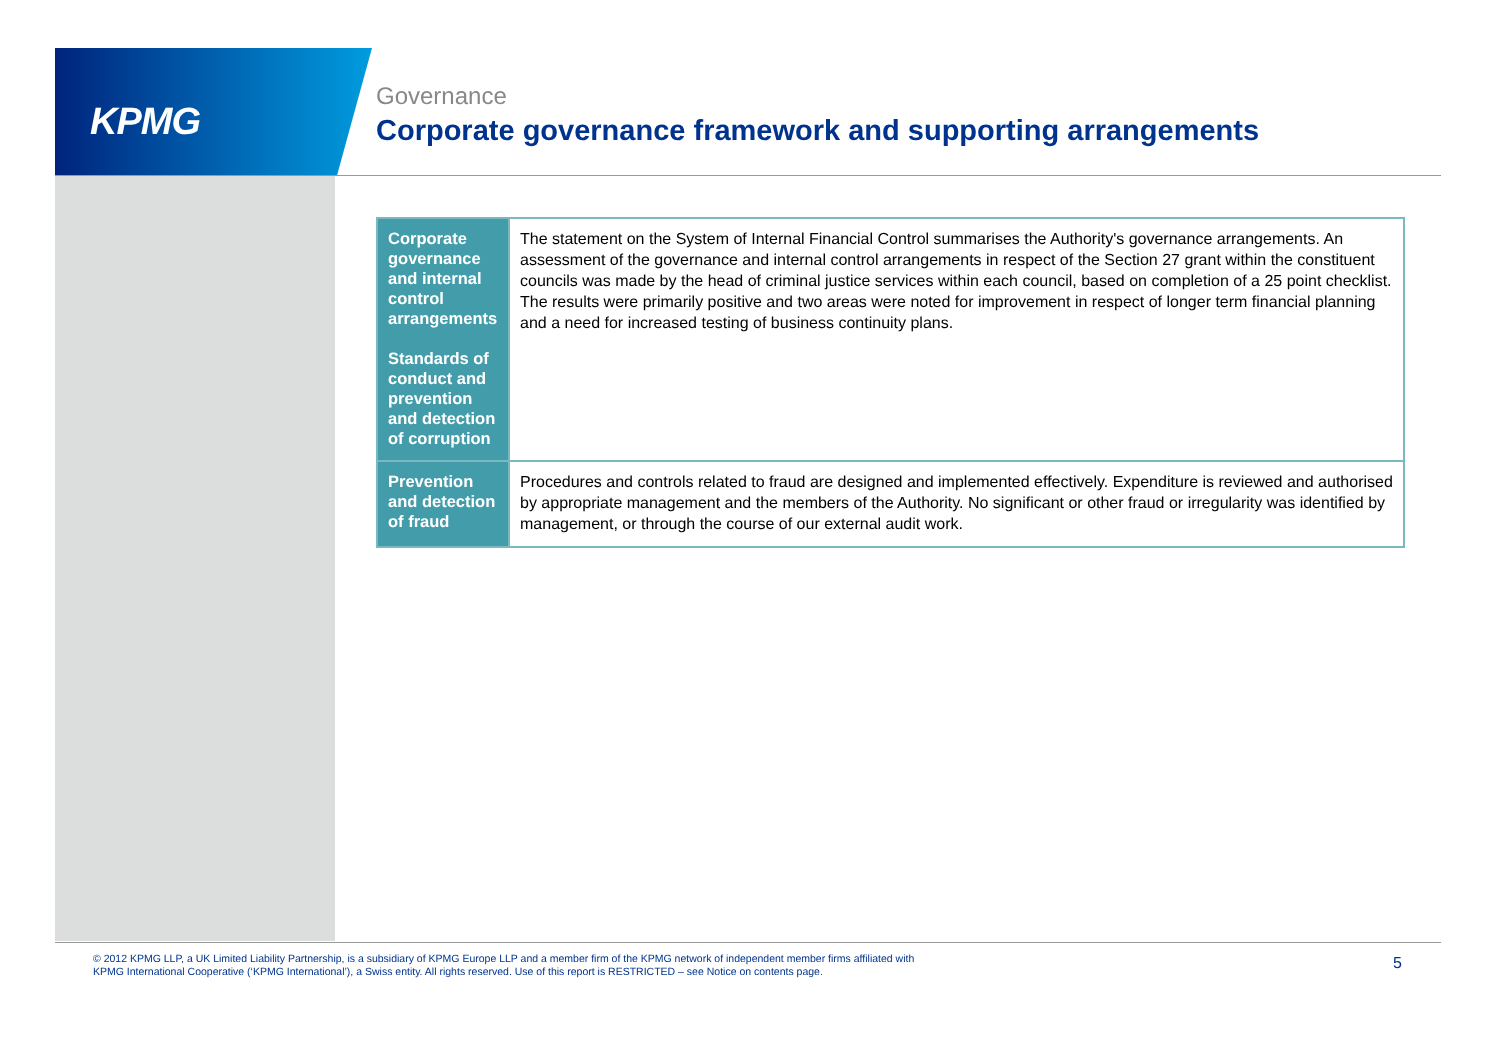KPMG
Governance
Corporate governance framework and supporting arrangements
| Corporate governance and internal control arrangements Standards of conduct and prevention and detection of corruption | The statement on the System of Internal Financial Control summarises the Authority's governance arrangements. An assessment of the governance and internal control arrangements in respect of the Section 27 grant within the constituent councils was made by the head of criminal justice services within each council, based on completion of a 25 point checklist. The results were primarily positive and two areas were noted for improvement in respect of longer term financial planning and a need for increased testing of business continuity plans. |
| Prevention and detection of fraud | Procedures and controls related to fraud are designed and implemented effectively. Expenditure is reviewed and authorised by appropriate management and the members of the Authority. No significant or other fraud or irregularity was identified by management, or through the course of our external audit work. |
© 2012 KPMG LLP, a UK Limited Liability Partnership, is a subsidiary of KPMG Europe LLP and a member firm of the KPMG network of independent member firms affiliated with
KPMG International Cooperative (‘KPMG International’), a Swiss entity. All rights reserved. Use of this report is RESTRICTED – see Notice on contents page.
5